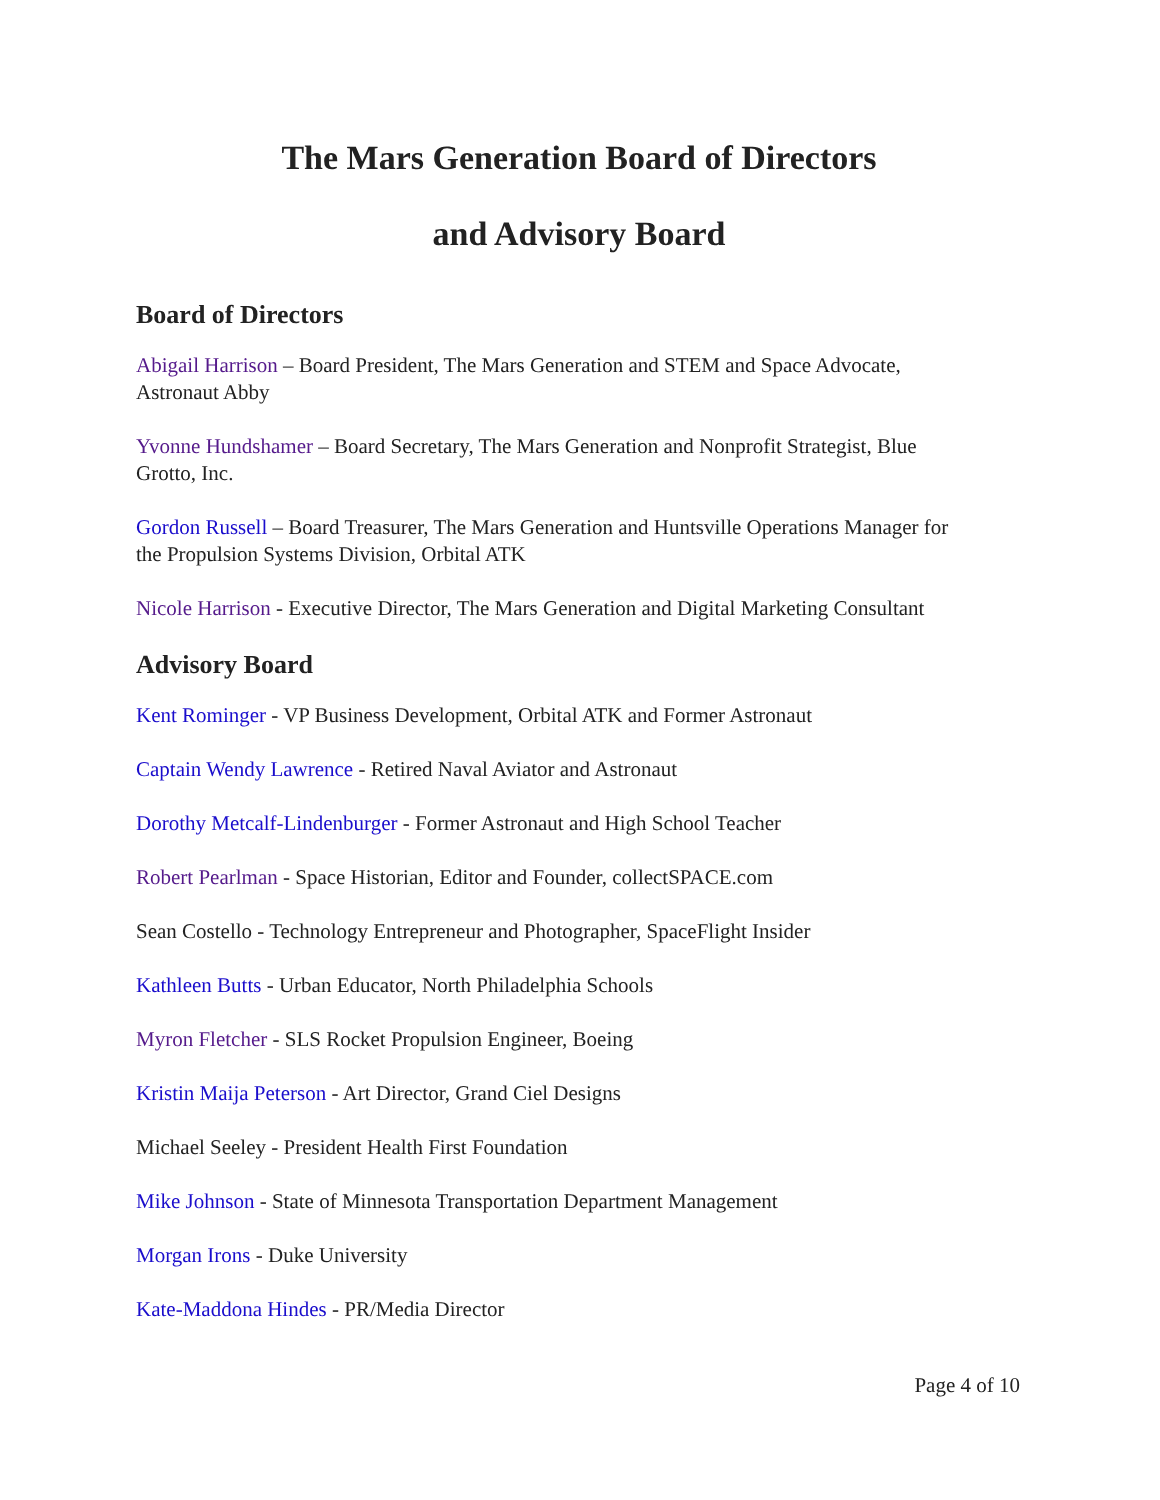The Mars Generation Board of Directors
and Advisory Board
Board of Directors
Abigail Harrison – Board President, The Mars Generation and STEM and Space Advocate, Astronaut Abby
Yvonne Hundshamer – Board Secretary, The Mars Generation and Nonprofit Strategist, Blue Grotto, Inc.
Gordon Russell – Board Treasurer, The Mars Generation and Huntsville Operations Manager for the Propulsion Systems Division, Orbital ATK
Nicole Harrison - Executive Director, The Mars Generation and Digital Marketing Consultant
Advisory Board
Kent Rominger - VP Business Development, Orbital ATK and Former Astronaut
Captain Wendy Lawrence - Retired Naval Aviator and Astronaut
Dorothy Metcalf-Lindenburger - Former Astronaut and High School Teacher
Robert Pearlman - Space Historian, Editor and Founder, collectSPACE.com
Sean Costello - Technology Entrepreneur and Photographer, SpaceFlight Insider
Kathleen Butts - Urban Educator, North Philadelphia Schools
Myron Fletcher - SLS Rocket Propulsion Engineer, Boeing
Kristin Maija Peterson - Art Director, Grand Ciel Designs
Michael Seeley - President Health First Foundation
Mike Johnson - State of Minnesota Transportation Department Management
Morgan Irons - Duke University
Kate-Maddona Hindes - PR/Media Director
Page 4 of 10